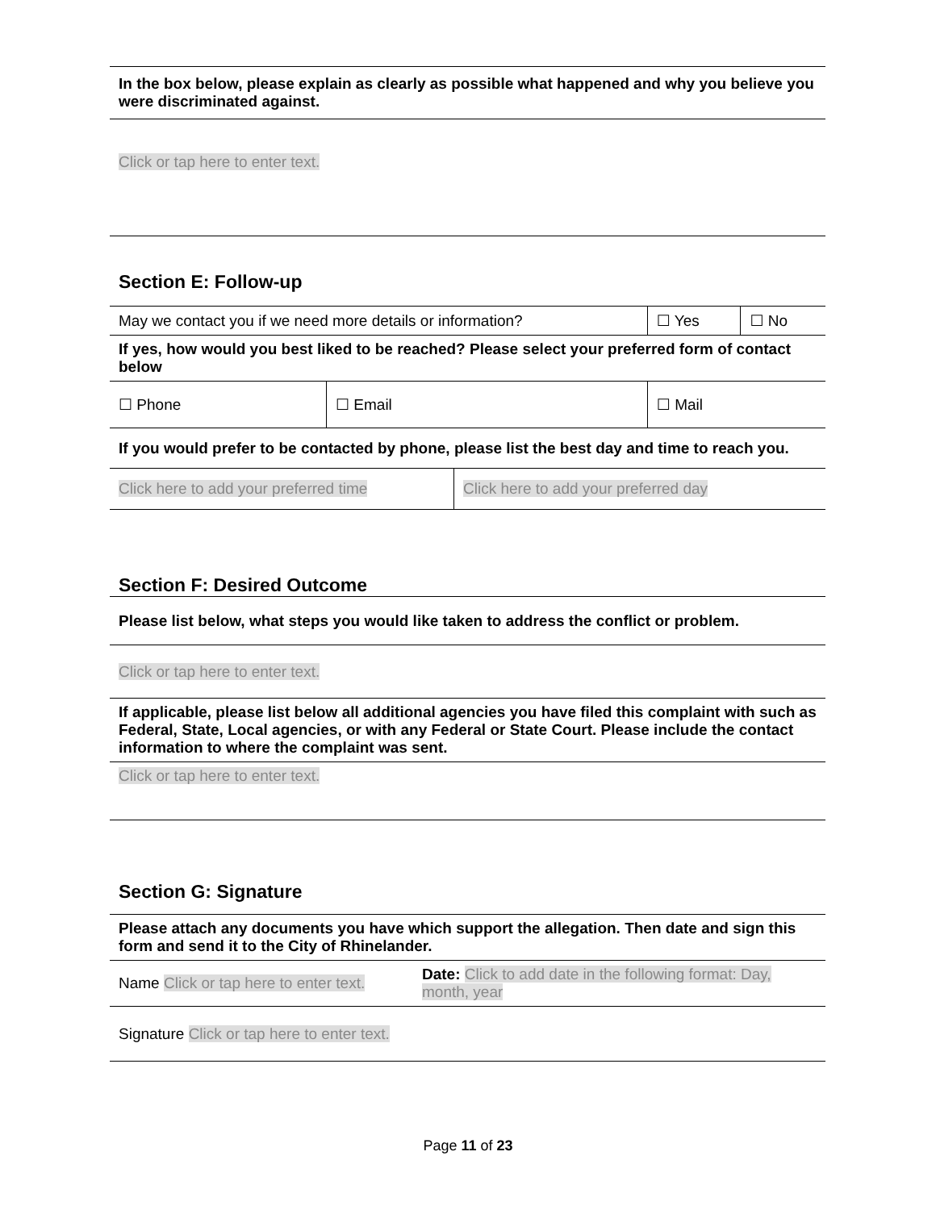| In the box below, please explain as clearly as possible what happened and why you believe you were discriminated against. |
| Click or tap here to enter text. |
Section E: Follow-up
| May we contact you if we need more details or information? | | ☐ Yes | ☐ No |
| If yes, how would you best liked to be reached? Please select your preferred form of contact below | | | |
| ☐ Phone | ☐ Email | ☐ Mail | |
| If you would prefer to be contacted by phone, please list the best day and time to reach you. | | | |
| Click here to add your preferred time | Click here to add your preferred day |
Section F: Desired Outcome
| Please list below, what steps you would like taken to address the conflict or problem. |
| Click or tap here to enter text. |
| If applicable, please list below all additional agencies you have filed this complaint with such as Federal, State, Local agencies, or with any Federal or State Court. Please include the contact information to where the complaint was sent. |
| Click or tap here to enter text. |
Section G: Signature
| Please attach any documents you have which support the allegation. Then date and sign this form and send it to the City of Rhinelander. | |
| Name Click or tap here to enter text. | Date: Click to add date in the following format: Day, month, year |
| Signature Click or tap here to enter text. | |
Page 11 of 23